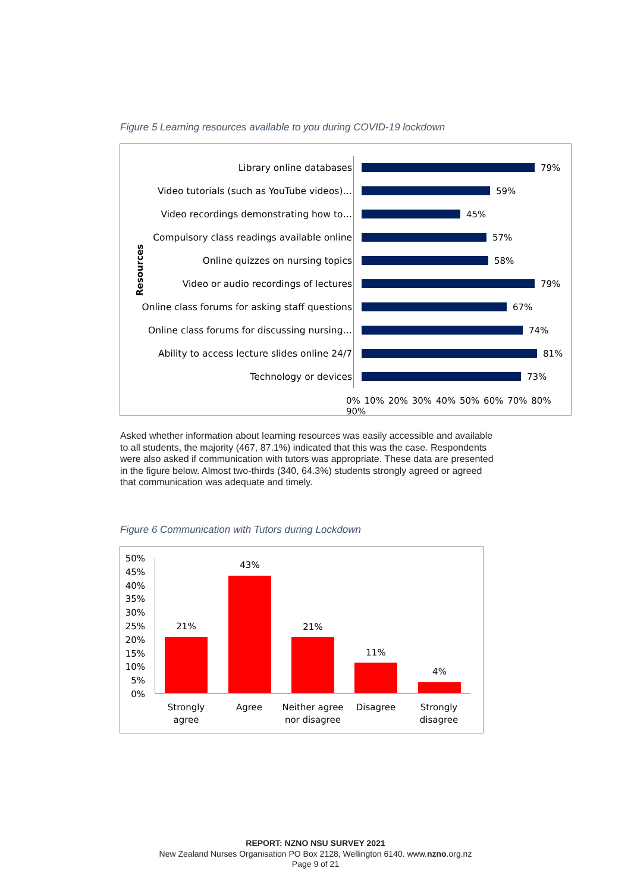Figure 5 Learning resources available to you during COVID-19 lockdown
Resources
Library online databases 79%
Video tutorials (such as YouTube videos)… 59%
Video recordings demonstrating how to… 45%
Compulsory class readings available online
57%
Online quizzes on nursing topics 58%
Video or audio recordings of lectures 79%
Online class forums for asking staff questions
67%
Online class forums for discussing nursing…
74%
Ability to access lecture slides online 24/7
81%
Technology or devices 73%
0% 10% 20% 30% 40% 50% 60% 70% 80% 90%
Asked whether information about learning resources was easily accessible and available to all students, the majority (467, 87.1%) indicated that this was the case. Respondents were also asked if communication with tutors was appropriate. These data are presented in the figure below. Almost two-thirds (340, 64.3%) students strongly agreed or agreed that communication was adequate and timely.
Figure 6 Communication with Tutors during Lockdown
50%
45%
40%
35%
30%
25%
20%
15%
10%
5%
0%
21%
43%
21%
11%
4%
Strongly agree
Agree
Neither agree nor disagree
Disagree
Strongly disagree
REPORT: NZNO NSU SURVEY 2021
New Zealand Nurses Organisation PO Box 2128, Wellington 6140. www.nzno.org.nz
Page 9 of 21